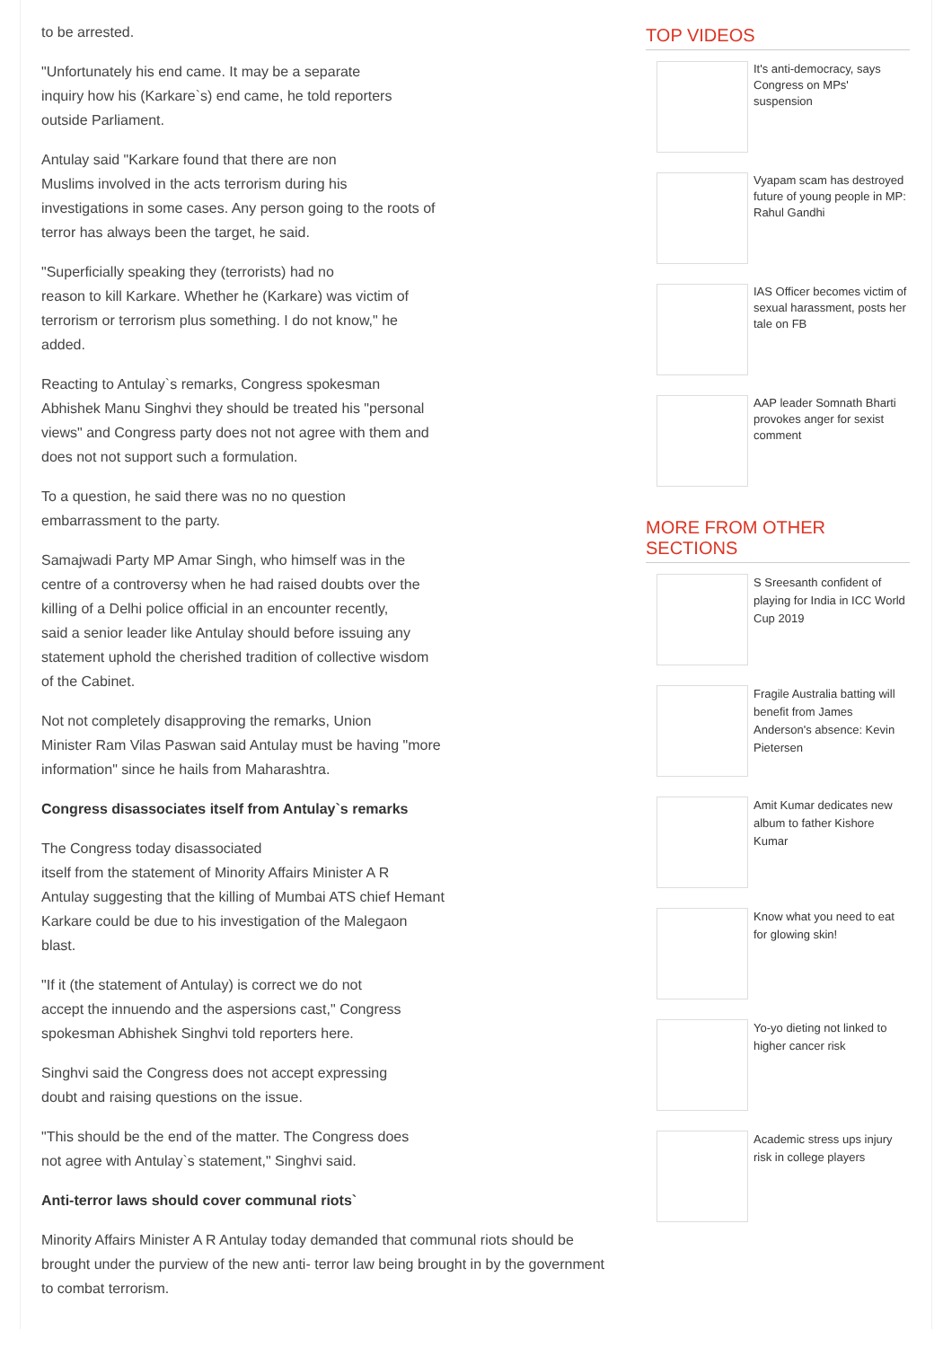to be arrested.
"Unfortunately his end came. It may be a separate
inquiry how his (Karkare`s) end came, he told reporters
outside Parliament.
Antulay said "Karkare found that there are non
Muslims involved in the acts terrorism during his
investigations in some cases. Any person going to the roots of
terror has always been the target, he said.
"Superficially speaking they (terrorists) had no
reason to kill Karkare. Whether he (Karkare) was victim of
terrorism or terrorism plus something. I do not know," he
added.
Reacting to Antulay`s remarks, Congress spokesman
Abhishek Manu Singhvi they should be treated his "personal
views" and Congress party does not not agree with them and
does not not support such a formulation.
To a question, he said there was no no question
embarrassment to the party.
Samajwadi Party MP Amar Singh, who himself was in the
centre of a controversy when he had raised doubts over the
killing of a Delhi police official in an encounter recently,
said a senior leader like Antulay should before issuing any
statement uphold the cherished tradition of collective wisdom
of the Cabinet.
Not not completely disapproving the remarks, Union
Minister Ram Vilas Paswan said Antulay must be having "more
information" since he hails from Maharashtra.
Congress disassociates itself from Antulay`s remarks
The Congress today disassociated
itself from the statement of Minority Affairs Minister A R
Antulay suggesting that the killing of Mumbai ATS chief Hemant
Karkare could be due to his investigation of the Malegaon
blast.
"If it (the statement of Antulay) is correct we do not
accept the innuendo and the aspersions cast," Congress
spokesman Abhishek Singhvi told reporters here.
Singhvi said the Congress does not accept expressing
doubt and raising questions on the issue.
"This should be the end of the matter. The Congress does
not agree with Antulay`s statement," Singhvi said.
Anti-terror laws should cover communal riots`
Minority Affairs Minister A R Antulay today demanded that communal riots should be brought under the purview of the new anti- terror law being brought in by the government to combat terrorism.
TOP VIDEOS
It's anti-democracy, says Congress on MPs' suspension
Vyapam scam has destroyed future of young people in MP: Rahul Gandhi
IAS Officer becomes victim of sexual harassment, posts her tale on FB
AAP leader Somnath Bharti provokes anger for sexist comment
MORE FROM OTHER SECTIONS
S Sreesanth confident of playing for India in ICC World Cup 2019
Fragile Australia batting will benefit from James Anderson's absence: Kevin Pietersen
Amit Kumar dedicates new album to father Kishore Kumar
Know what you need to eat for glowing skin!
Yo-yo dieting not linked to higher cancer risk
Academic stress ups injury risk in college players